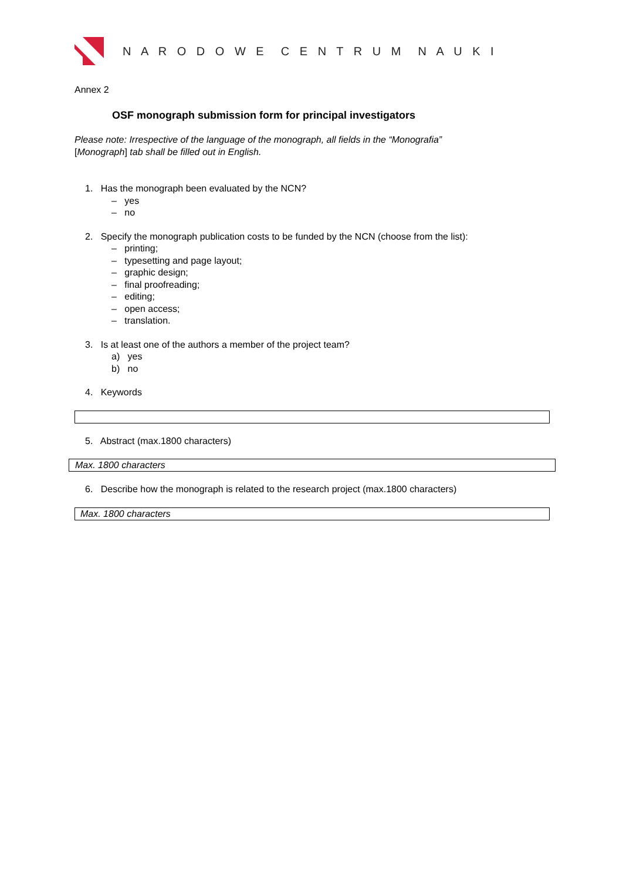N A R O D O W E C E N T R U M N A U K I
Annex 2
OSF monograph submission form for principal investigators
Please note: Irrespective of the language of the monograph, all fields in the “Monografia”
[Monograph] tab shall be filled out in English.
1. Has the monograph been evaluated by the NCN?
– yes
– no
2. Specify the monograph publication costs to be funded by the NCN (choose from the list):
– printing;
– typesetting and page layout;
– graphic design;
– final proofreading;
– editing;
– open access;
– translation.
3. Is at least one of the authors a member of the project team?
a) yes
b) no
4. Keywords
5. Abstract (max.1800 characters)
Max. 1800 characters
6. Describe how the monograph is related to the research project (max.1800 characters)
Max. 1800 characters